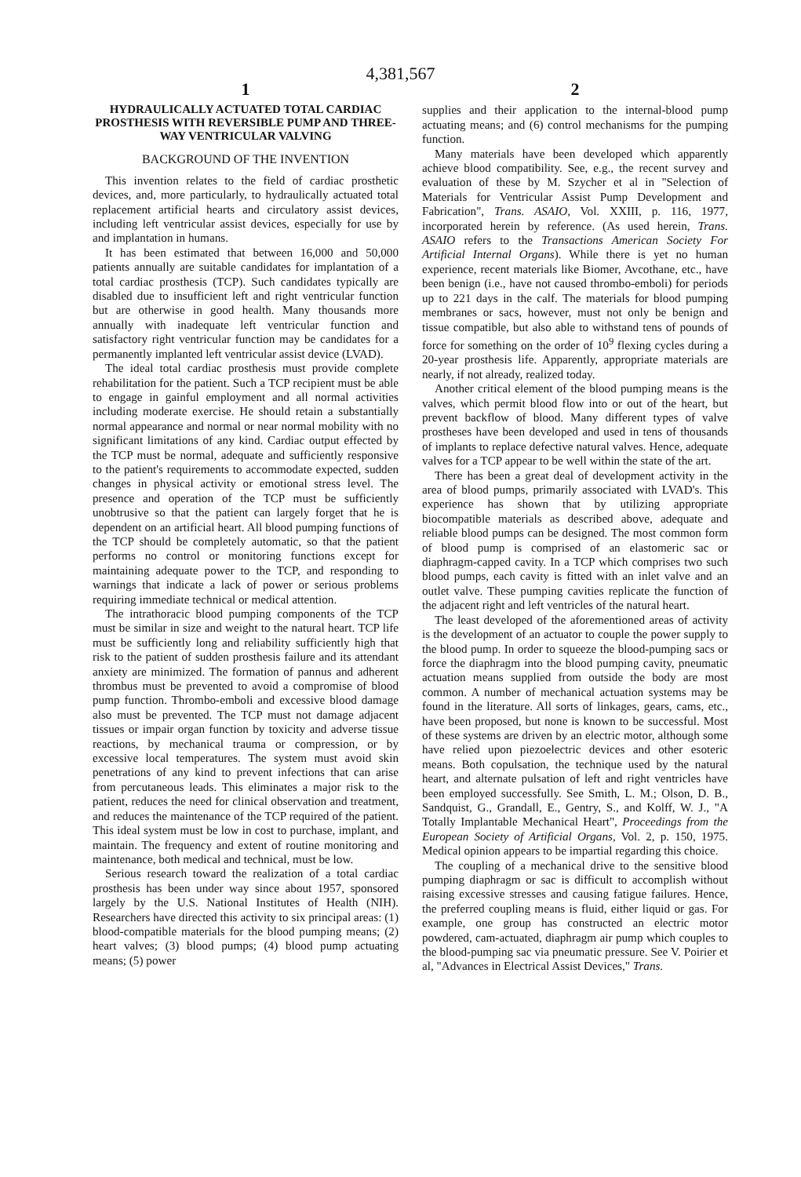4,381,567
1
HYDRAULICALLY ACTUATED TOTAL CARDIAC PROSTHESIS WITH REVERSIBLE PUMP AND THREE-WAY VENTRICULAR VALVING
BACKGROUND OF THE INVENTION
This invention relates to the field of cardiac prosthetic devices, and, more particularly, to hydraulically actuated total replacement artificial hearts and circulatory assist devices, including left ventricular assist devices, especially for use by and implantation in humans.
It has been estimated that between 16,000 and 50,000 patients annually are suitable candidates for implantation of a total cardiac prosthesis (TCP). Such candidates typically are disabled due to insufficient left and right ventricular function but are otherwise in good health. Many thousands more annually with inadequate left ventricular function and satisfactory right ventricular function may be candidates for a permanently implanted left ventricular assist device (LVAD).
The ideal total cardiac prosthesis must provide complete rehabilitation for the patient. Such a TCP recipient must be able to engage in gainful employment and all normal activities including moderate exercise. He should retain a substantially normal appearance and normal or near normal mobility with no significant limitations of any kind. Cardiac output effected by the TCP must be normal, adequate and sufficiently responsive to the patient's requirements to accommodate expected, sudden changes in physical activity or emotional stress level. The presence and operation of the TCP must be sufficiently unobtrusive so that the patient can largely forget that he is dependent on an artificial heart. All blood pumping functions of the TCP should be completely automatic, so that the patient performs no control or monitoring functions except for maintaining adequate power to the TCP, and responding to warnings that indicate a lack of power or serious problems requiring immediate technical or medical attention.
The intrathoracic blood pumping components of the TCP must be similar in size and weight to the natural heart. TCP life must be sufficiently long and reliability sufficiently high that risk to the patient of sudden prosthesis failure and its attendant anxiety are minimized. The formation of pannus and adherent thrombus must be prevented to avoid a compromise of blood pump function. Thrombo-emboli and excessive blood damage also must be prevented. The TCP must not damage adjacent tissues or impair organ function by toxicity and adverse tissue reactions, by mechanical trauma or compression, or by excessive local temperatures. The system must avoid skin penetrations of any kind to prevent infections that can arise from percutaneous leads. This eliminates a major risk to the patient, reduces the need for clinical observation and treatment, and reduces the maintenance of the TCP required of the patient. This ideal system must be low in cost to purchase, implant, and maintain. The frequency and extent of routine monitoring and maintenance, both medical and technical, must be low.
Serious research toward the realization of a total cardiac prosthesis has been under way since about 1957, sponsored largely by the U.S. National Institutes of Health (NIH). Researchers have directed this activity to six principal areas: (1) blood-compatible materials for the blood pumping means; (2) heart valves; (3) blood pumps; (4) blood pump actuating means; (5) power
2
supplies and their application to the internal-blood pump actuating means; and (6) control mechanisms for the pumping function.
Many materials have been developed which apparently achieve blood compatibility. See, e.g., the recent survey and evaluation of these by M. Szycher et al in "Selection of Materials for Ventricular Assist Pump Development and Fabrication", Trans. ASAIO, Vol. XXIII, p. 116, 1977, incorporated herein by reference. (As used herein, Trans. ASAIO refers to the Transactions American Society For Artificial Internal Organs). While there is yet no human experience, recent materials like Biomer, Avcothane, etc., have been benign (i.e., have not caused thrombo-emboli) for periods up to 221 days in the calf. The materials for blood pumping membranes or sacs, however, must not only be benign and tissue compatible, but also able to withstand tens of pounds of force for something on the order of 10<sup>9</sup> flexing cycles during a 20-year prosthesis life. Apparently, appropriate materials are nearly, if not already, realized today.
Another critical element of the blood pumping means is the valves, which permit blood flow into or out of the heart, but prevent backflow of blood. Many different types of valve prostheses have been developed and used in tens of thousands of implants to replace defective natural valves. Hence, adequate valves for a TCP appear to be well within the state of the art.
There has been a great deal of development activity in the area of blood pumps, primarily associated with LVAD's. This experience has shown that by utilizing appropriate biocompatible materials as described above, adequate and reliable blood pumps can be designed. The most common form of blood pump is comprised of an elastomeric sac or diaphragm-capped cavity. In a TCP which comprises two such blood pumps, each cavity is fitted with an inlet valve and an outlet valve. These pumping cavities replicate the function of the adjacent right and left ventricles of the natural heart.
The least developed of the aforementioned areas of activity is the development of an actuator to couple the power supply to the blood pump. In order to squeeze the blood-pumping sacs or force the diaphragm into the blood pumping cavity, pneumatic actuation means supplied from outside the body are most common. A number of mechanical actuation systems may be found in the literature. All sorts of linkages, gears, cams, etc., have been proposed, but none is known to be successful. Most of these systems are driven by an electric motor, although some have relied upon piezoelectric devices and other esoteric means. Both copulsation, the technique used by the natural heart, and alternate pulsation of left and right ventricles have been employed successfully. See Smith, L. M.; Olson, D. B., Sandquist, G., Grandall, E., Gentry, S., and Kolff, W. J., "A Totally Implantable Mechanical Heart", Proceedings from the European Society of Artificial Organs, Vol. 2, p. 150, 1975. Medical opinion appears to be impartial regarding this choice.
The coupling of a mechanical drive to the sensitive blood pumping diaphragm or sac is difficult to accomplish without raising excessive stresses and causing fatigue failures. Hence, the preferred coupling means is fluid, either liquid or gas. For example, one group has constructed an electric motor powdered, cam-actuated, diaphragm air pump which couples to the blood-pumping sac via pneumatic pressure. See V. Poirier et al, "Advances in Electrical Assist Devices," Trans.